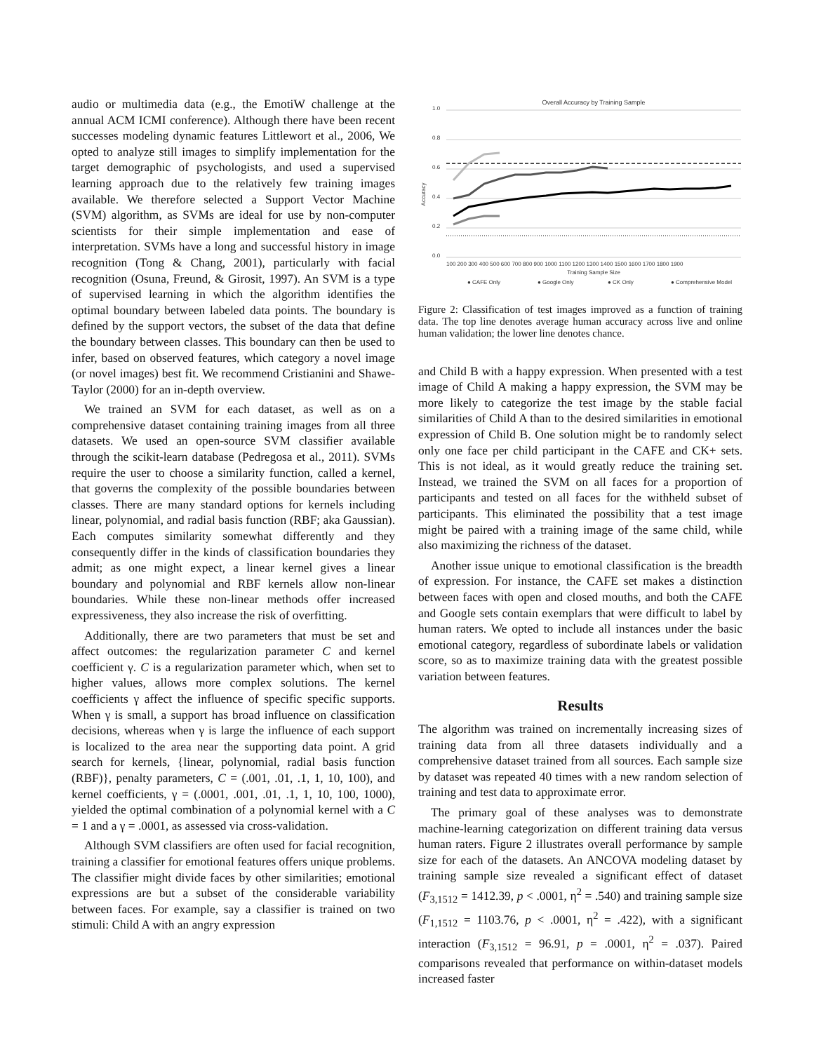audio or multimedia data (e.g., the EmotiW challenge at the annual ACM ICMI conference). Although there have been recent successes modeling dynamic features Littlewort et al., 2006, We opted to analyze still images to simplify implementation for the target demographic of psychologists, and used a supervised learning approach due to the relatively few training images available. We therefore selected a Support Vector Machine (SVM) algorithm, as SVMs are ideal for use by non-computer scientists for their simple implementation and ease of interpretation. SVMs have a long and successful history in image recognition (Tong & Chang, 2001), particularly with facial recognition (Osuna, Freund, & Girosit, 1997). An SVM is a type of supervised learning in which the algorithm identifies the optimal boundary between labeled data points. The boundary is defined by the support vectors, the subset of the data that define the boundary between classes. This boundary can then be used to infer, based on observed features, which category a novel image (or novel images) best fit. We recommend Cristianini and Shawe-Taylor (2000) for an in-depth overview.
We trained an SVM for each dataset, as well as on a comprehensive dataset containing training images from all three datasets. We used an open-source SVM classifier available through the scikit-learn database (Pedregosa et al., 2011). SVMs require the user to choose a similarity function, called a kernel, that governs the complexity of the possible boundaries between classes. There are many standard options for kernels including linear, polynomial, and radial basis function (RBF; aka Gaussian). Each computes similarity somewhat differently and they consequently differ in the kinds of classification boundaries they admit; as one might expect, a linear kernel gives a linear boundary and polynomial and RBF kernels allow non-linear boundaries. While these non-linear methods offer increased expressiveness, they also increase the risk of overfitting.
Additionally, there are two parameters that must be set and affect outcomes: the regularization parameter C and kernel coefficient γ. C is a regularization parameter which, when set to higher values, allows more complex solutions. The kernel coefficients γ affect the influence of specific specific supports. When γ is small, a support has broad influence on classification decisions, whereas when γ is large the influence of each support is localized to the area near the supporting data point. A grid search for kernels, {linear, polynomial, radial basis function (RBF)}, penalty parameters, C = (.001, .01, .1, 1, 10, 100), and kernel coefficients, γ = (.0001, .001, .01, .1, 1, 10, 100, 1000), yielded the optimal combination of a polynomial kernel with a C = 1 and a γ = .0001, as assessed via cross-validation.
Although SVM classifiers are often used for facial recognition, training a classifier for emotional features offers unique problems. The classifier might divide faces by other similarities; emotional expressions are but a subset of the considerable variability between faces. For example, say a classifier is trained on two stimuli: Child A with an angry expression
Overall Accuracy by Training Sample
Accuracy
1.0
0.8
0.6
0.4
0.2
0.0
100 200 300 400 500 600 700 800 900 1000 1100 1200 1300 1400 1500 1600 1700 1800 1900
Training Sample Size
● CAFE Only
● Google Only
● CK Only
● Comprehensive Model
Figure 2: Classification of test images improved as a function of training data. The top line denotes average human accuracy across live and online human validation; the lower line denotes chance.
and Child B with a happy expression. When presented with a test image of Child A making a happy expression, the SVM may be more likely to categorize the test image by the stable facial similarities of Child A than to the desired similarities in emotional expression of Child B. One solution might be to randomly select only one face per child participant in the CAFE and CK+ sets. This is not ideal, as it would greatly reduce the training set. Instead, we trained the SVM on all faces for a proportion of participants and tested on all faces for the withheld subset of participants. This eliminated the possibility that a test image might be paired with a training image of the same child, while also maximizing the richness of the dataset.
Another issue unique to emotional classification is the breadth of expression. For instance, the CAFE set makes a distinction between faces with open and closed mouths, and both the CAFE and Google sets contain exemplars that were difficult to label by human raters. We opted to include all instances under the basic emotional category, regardless of subordinate labels or validation score, so as to maximize training data with the greatest possible variation between features.
Results
The algorithm was trained on incrementally increasing sizes of training data from all three datasets individually and a comprehensive dataset trained from all sources. Each sample size by dataset was repeated 40 times with a new random selection of training and test data to approximate error.
The primary goal of these analyses was to demonstrate machine-learning categorization on different training data versus human raters. Figure 2 illustrates overall performance by sample size for each of the datasets. An ANCOVA modeling dataset by training sample size revealed a significant effect of dataset (F<sub>3,1512</sub> = 1412.39, p < .0001, η<sup>2</sup> = .540) and training sample size (F<sub>1,1512</sub> = 1103.76, p < .0001, η<sup>2</sup> = .422), with a significant interaction (F<sub>3,1512</sub> = 96.91, p = .0001, η<sup>2</sup> = .037). Paired comparisons revealed that performance on within-dataset models increased faster